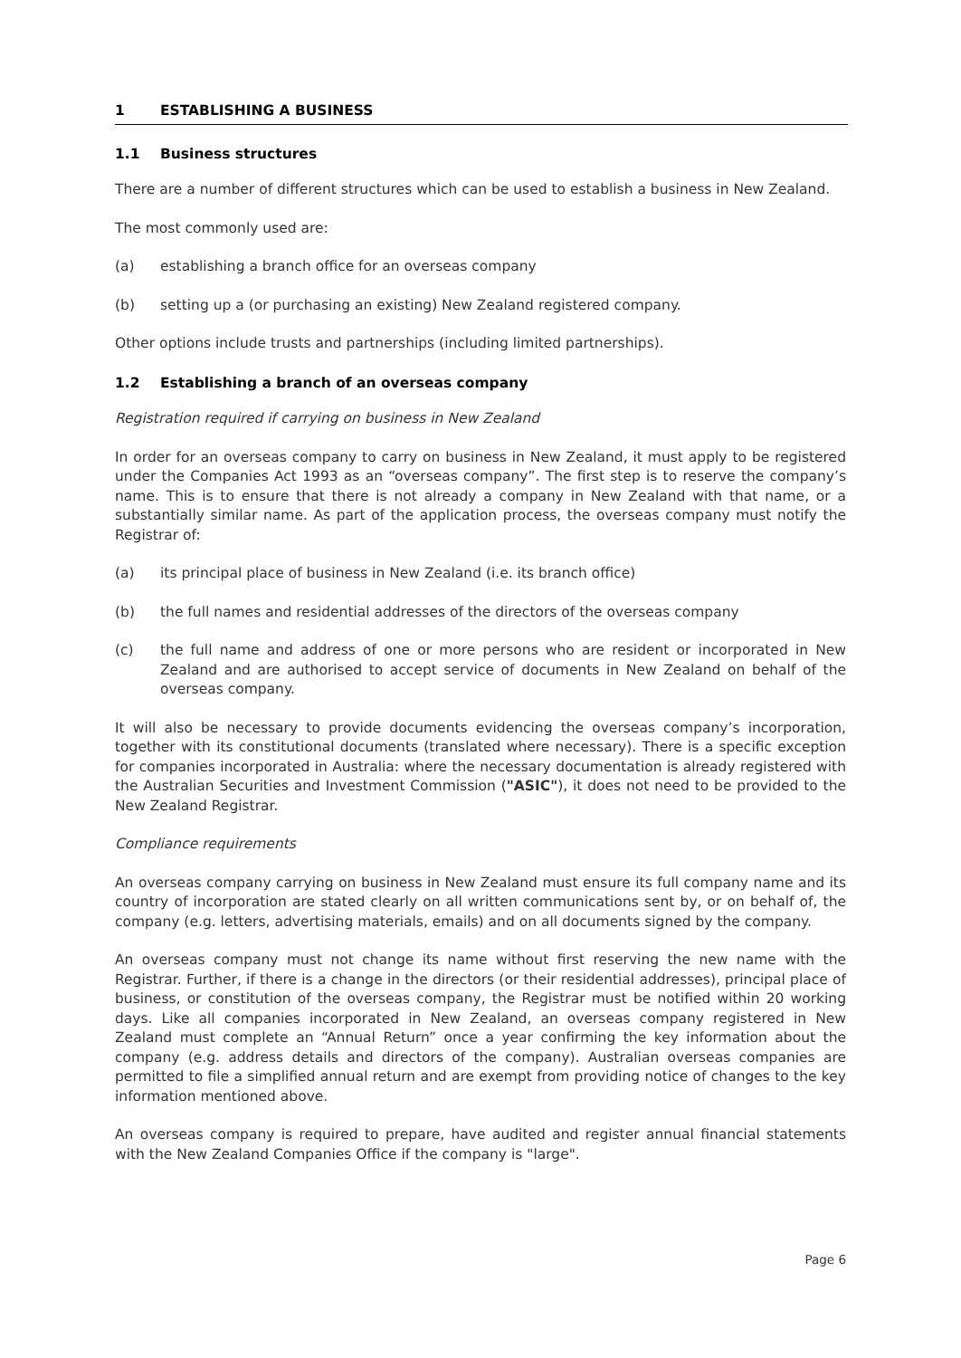1 ESTABLISHING A BUSINESS
1.1 Business structures
There are a number of different structures which can be used to establish a business in New Zealand.
The most commonly used are:
(a) establishing a branch office for an overseas company
(b) setting up a (or purchasing an existing) New Zealand registered company.
Other options include trusts and partnerships (including limited partnerships).
1.2 Establishing a branch of an overseas company
Registration required if carrying on business in New Zealand
In order for an overseas company to carry on business in New Zealand, it must apply to be registered under the Companies Act 1993 as an “overseas company”. The first step is to reserve the company’s name. This is to ensure that there is not already a company in New Zealand with that name, or a substantially similar name. As part of the application process, the overseas company must notify the Registrar of:
(a) its principal place of business in New Zealand (i.e. its branch office)
(b) the full names and residential addresses of the directors of the overseas company
(c) the full name and address of one or more persons who are resident or incorporated in New Zealand and are authorised to accept service of documents in New Zealand on behalf of the overseas company.
It will also be necessary to provide documents evidencing the overseas company’s incorporation, together with its constitutional documents (translated where necessary). There is a specific exception for companies incorporated in Australia: where the necessary documentation is already registered with the Australian Securities and Investment Commission ("ASIC"), it does not need to be provided to the New Zealand Registrar.
Compliance requirements
An overseas company carrying on business in New Zealand must ensure its full company name and its country of incorporation are stated clearly on all written communications sent by, or on behalf of, the company (e.g. letters, advertising materials, emails) and on all documents signed by the company.
An overseas company must not change its name without first reserving the new name with the Registrar. Further, if there is a change in the directors (or their residential addresses), principal place of business, or constitution of the overseas company, the Registrar must be notified within 20 working days. Like all companies incorporated in New Zealand, an overseas company registered in New Zealand must complete an “Annual Return” once a year confirming the key information about the company (e.g. address details and directors of the company). Australian overseas companies are permitted to file a simplified annual return and are exempt from providing notice of changes to the key information mentioned above.
An overseas company is required to prepare, have audited and register annual financial statements with the New Zealand Companies Office if the company is "large".
Page 6